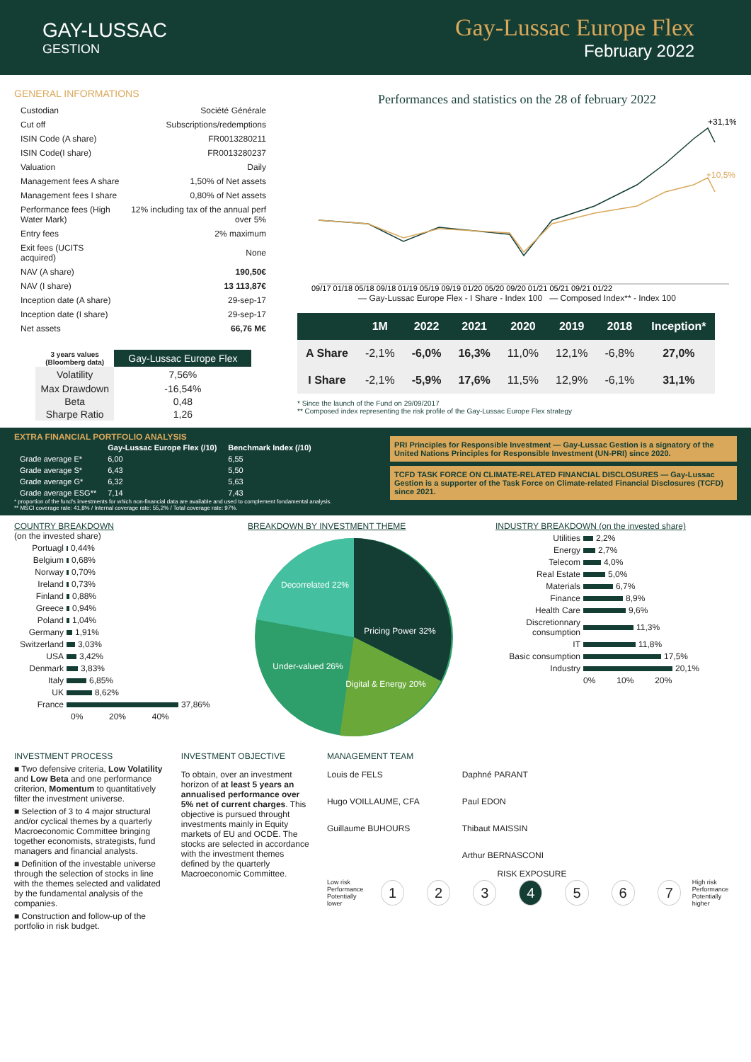GAY-LUSSAC
GESTION
Gay-Lussac Europe Flex
February 2022
GENERAL INFORMATIONS
| Custodian | Société Générale |
| Cut off | Subscriptions/redemptions |
| ISIN Code (A share) | FR0013280211 |
| ISIN Code(I share) | FR0013280237 |
| Valuation | Daily |
| Management fees A share | 1,50% of Net assets |
| Management fees I share | 0,80% of Net assets |
| Performance fees (High Water Mark) | 12% including tax of the annual perf over 5% |
| Entry fees | 2% maximum |
| Exit fees (UCITS acquired) | None |
| NAV (A share) | 190,50€ |
| NAV (I share) | 13 113,87€ |
| Inception date (A share) | 29-sep-17 |
| Inception date (I share) | 29-sep-17 |
| Net assets | 66,76 M€ |
| 3 years values (Bloomberg data) | Gay-Lussac Europe Flex |
| --- | --- |
| Volatility | 7,56% |
| Max Drawdown | -16,54% |
| Beta | 0,48 |
| Sharpe Ratio | 1,26 |
Performances and statistics on the 28 of february 2022
+31,1%
+10,5%
09/17 01/18 05/18 09/18 01/19 05/19 09/19 01/20 05/20 09/20 01/21 05/21 09/21 01/22
— Gay-Lussac Europe Flex - I Share - Index 100 — Composed Index** - Index 100
| | 1M | 2022 | 2021 | 2020 | 2019 | 2018 | Inception* |
| --- | --- | --- | --- | --- | --- | --- | --- |
| A Share | -2,1% | -6,0% | 16,3% | 11,0% | 12,1% | -6,8% | 27,0% |
| I Share | -2,1% | -5,9% | 17,6% | 11,5% | 12,9% | -6,1% | 31,1% |
* Since the launch of the Fund on 29/09/2017
** Composed index representing the risk profile of the Gay-Lussac Europe Flex strategy
EXTRA FINANCIAL PORTFOLIO ANALYSIS
| | Gay-Lussac Europe Flex (/10) | Benchmark Index (/10) |
| --- | --- | --- |
| Grade average E* | 6,00 | 6,55 |
| Grade average S* | 6,43 | 5,50 |
| Grade average G* | 6,32 | 5,63 |
| Grade average ESG** | 7,14 | 7,43 |
* proportion of the fund's investments for which non-financial data are available and used to complement fondamental analysis.
** MSCI coverage rate: 41,8% / Internal coverage rate: 55,2% / Total coverage rate: 97%.
PRI Principles for Responsible Investment — Gay-Lussac Gestion is a signatory of the United Nations Principles for Responsible Investment (UN-PRI) since 2020.
TCFD TASK FORCE ON CLIMATE-RELATED FINANCIAL DISCLOSURES — Gay-Lussac Gestion is a supporter of the Task Force on Climate-related Financial Disclosures (TCFD) since 2021.
COUNTRY BREAKDOWN
(on the invested share)
Portuagl 0,44%
Belgium 0,68%
Norway 0,70%
Ireland 0,73%
Finland 0,88%
Greece 0,94%
Poland 1,04%
Germany 1,91%
Switzerland 3,03%
USA 3,42%
Denmark 3,83%
Italy 6,85%
UK 8,62%
France 37,86%
0% 20% 40%
BREAKDOWN BY INVESTMENT THEME
Pricing Power 32%
Digital & Energy 20%
Under-valued 26%
Decorrelated 22%
INDUSTRY BREAKDOWN (on the invested share)
Utilities 2,2%
Energy 2,7%
Telecom 4,0%
Real Estate 5,0%
Materials 6,7%
Finance 8,9%
Health Care 9,6%
Discretionnary consumption 11,3%
IT 11,8%
Basic consumption 17,5%
Industry 20,1%
0% 10% 20%
INVESTMENT PROCESS
■ Two defensive criteria, Low Volatility and Low Beta and one performance criterion, Momentum to quantitatively filter the investment universe.
■ Selection of 3 to 4 major structural and/or cyclical themes by a quarterly Macroeconomic Committee bringing together economists, strategists, fund managers and financial analysts.
■ Definition of the investable universe through the selection of stocks in line with the themes selected and validated by the fundamental analysis of the companies.
■ Construction and follow-up of the portfolio in risk budget.
INVESTMENT OBJECTIVE
To obtain, over an investment horizon of at least 5 years an annualised performance over 5% net of current charges. This objective is pursued throught investments mainly in Equity markets of EU and OCDE. The stocks are selected in accordance with the investment themes defined by the quarterly Macroeconomic Committee.
MANAGEMENT TEAM
Louis de FELS
Hugo VOILLAUME, CFA
Guillaume BUHOURS
Daphné PARANT
Paul EDON
Thibaut MAISSIN
Arthur BERNASCONI
RISK EXPOSURE
Low risk
Performance
Potentially lower 1234567 High risk
Performance
Potentially higher